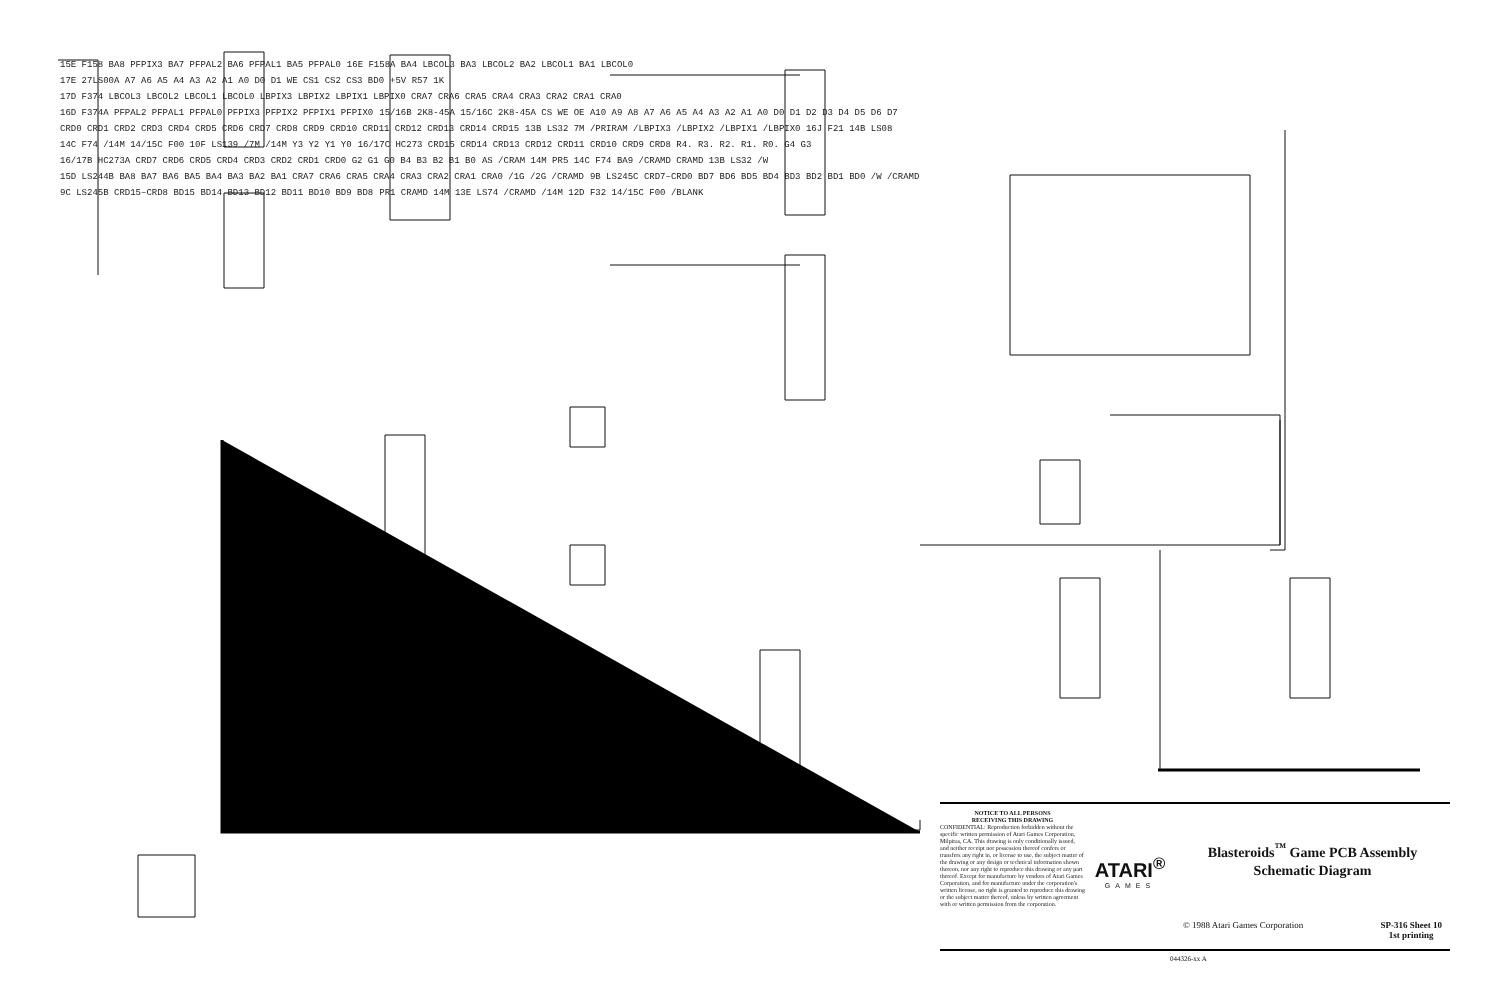15E F158 BA8 PFPIX3 BA7 PFPAL2 BA6 PFPAL1 BA5 PFPAL0 16E F158A BA4 LBCOL3 BA3 LBCOL2 BA2 LBCOL1 BA1 LBCOL0 17E 27LS00A A7 A6 A5 A4 A3 A2 A1 A0 D0 D1 WE CS1 CS2 CS3 BD0 +5V R57 1K 17D F374 LBCOL3 LBCOL2 LBCOL1 LBCOL0 LBPIX3 LBPIX2 LBPIX1 LBPIX0 CRA7 CRA6 CRA5 CRA4 CRA3 CRA2 CRA1 CRA0 16D F374A PFPAL2 PFPAL1 PFPAL0 PFPIX3 PFPIX2 PFPIX1 PFPIX0 15/16B 2K8-45A 15/16C 2K8-45A CS WE OE A10 A9 A8 A7 A6 A5 A4 A3 A2 A1 A0 D0 D1 D2 D3 D4 D5 D6 D7 CRD0 CRD1 CRD2 CRD3 CRD4 CRD5 CRD6 CRD7 CRD8 CRD9 CRD10 CRD11 CRD12 CRD13 CRD14 CRD15 13B LS32 7M /PRIRAM /LBPIX3 /LBPIX2 /LBPIX1 /LBPIX0 16J F21 14B LS08 14C F74 /14M 14/15C F00 10F LS139 /7M /14M Y3 Y2 Y1 Y0 16/17C HC273 CRD15 CRD14 CRD13 CRD12 CRD11 CRD10 CRD9 CRD8 R4. R3. R2. R1. R0. G4 G3 16/17B HC273A CRD7 CRD6 CRD5 CRD4 CRD3 CRD2 CRD1 CRD0 G2 G1 G0 B4 B3 B2 B1 B0 AS /CRAM 14M PR5 14C F74 BA9 /CRAMD CRAMD 13B LS32 /W 15D LS244B BA8 BA7 BA6 BA5 BA4 BA3 BA2 BA1 CRA7 CRA6 CRA5 CRA4 CRA3 CRA2 CRA1 CRA0 /1G /2G /CRAMD 9B LS245C CRD7–CRD0 BD7 BD6 BD5 BD4 BD3 BD2 BD1 BD0 /W /CRAMD 9C LS245B CRD15–CRD8 BD15 BD14 BD13 BD12 BD11 BD10 BD9 BD8 PR1 CRAMD 14M 13E LS74 /CRAMD /14M 12D F32 14/15C F00 /BLANK
NOTICE TO ALL PERSONS
RECEIVING THIS DRAWING
CONFIDENTIAL: Reproduction forbidden without the specific written permission of Atari Games Corporation, Milpitas, CA. This drawing is only conditionally issued, and neither receipt nor possession thereof confers or transfers any right in, or license to use, the subject matter of the drawing or any design or technical information shown thereon, nor any right to reproduce this drawing or any part thereof. Except for manufacture by vendors of Atari Games Corporation, and for manufacture under the corporation's written license, no right is granted to reproduce this drawing or the subject matter thereof, unless by written agreement with or written permission from the corporation.
ATARI<sup>®</sup>
GAMES
Blasteroids<sup>™</sup> Game PCB Assembly
Schematic Diagram
© 1988 Atari Games Corporation SP-316 Sheet 10
1st printing
044326-xx A